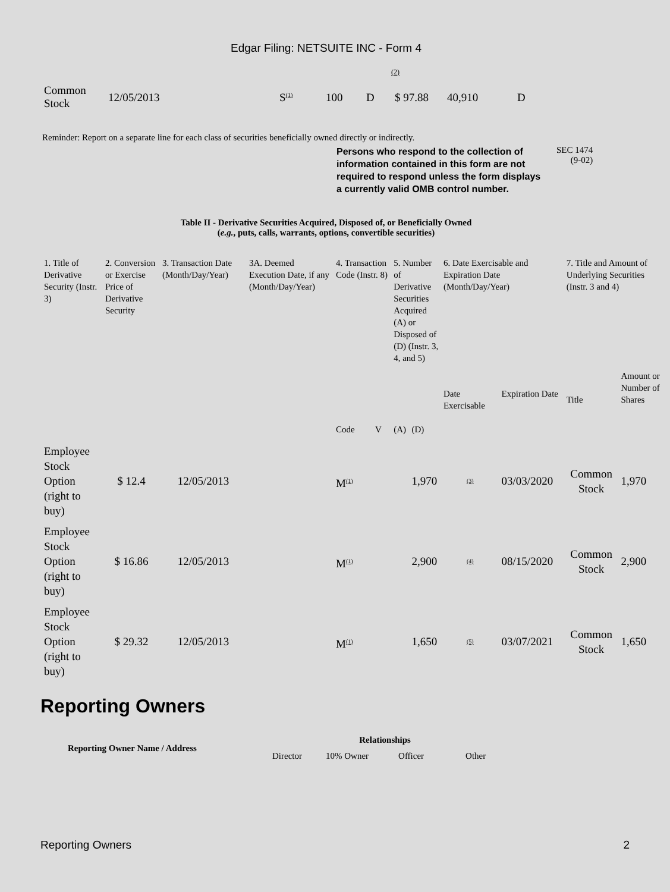Edgar Filing: NETSUITE INC - Form 4
(2)
| Common Stock | 12/05/2013 | S<sup>(1)</sup> | 100 | D | $ 97.88 | 40,910 | D |
Reminder: Report on a separate line for each class of securities beneficially owned directly or indirectly.
Persons who respond to the collection of information contained in this form are not required to respond unless the form displays a currently valid OMB control number.
SEC 1474
(9-02)
Table II - Derivative Securities Acquired, Disposed of, or Beneficially Owned
(e.g., puts, calls, warrants, options, convertible securities)
| 1. Title of Derivative Security (Instr. 3) | 2. Conversion or Exercise Price of Derivative Security | 3. Transaction Date (Month/Day/Year) | 3A. Deemed Execution Date, if any (Month/Day/Year) | 4. Transaction Code (Instr. 8) | | 5. Number of Derivative Securities Acquired (A) or Disposed of (D) (Instr. 3, 4, and 5) | | 6. Date Exercisable and Expiration Date (Month/Day/Year) | | 7. Title and Amount of Underlying Securities (Instr. 3 and 4) | |
| | | | | Code | V | (A) | (D) | Date Exercisable | Expiration Date | Title | Amount or Number of Shares |
| Employee Stock Option (right to buy) | $ 12.4 | 12/05/2013 | | M<sup>(1)</sup> | | | 1,970 | <sup>(3)</sup> | 03/03/2020 | Common Stock | 1,970 |
| Employee Stock Option (right to buy) | $ 16.86 | 12/05/2013 | | M<sup>(1)</sup> | | | 2,900 | <sup>(4)</sup> | 08/15/2020 | Common Stock | 2,900 |
| Employee Stock Option (right to buy) | $ 29.32 | 12/05/2013 | | M<sup>(1)</sup> | | | 1,650 | <sup>(5)</sup> | 03/07/2021 | Common Stock | 1,650 |
Reporting Owners
| Reporting Owner Name / Address | Relationships | | | |
| --- | --- | --- | --- | --- |
| | Director | 10% Owner | Officer | Other |
Reporting Owners 2